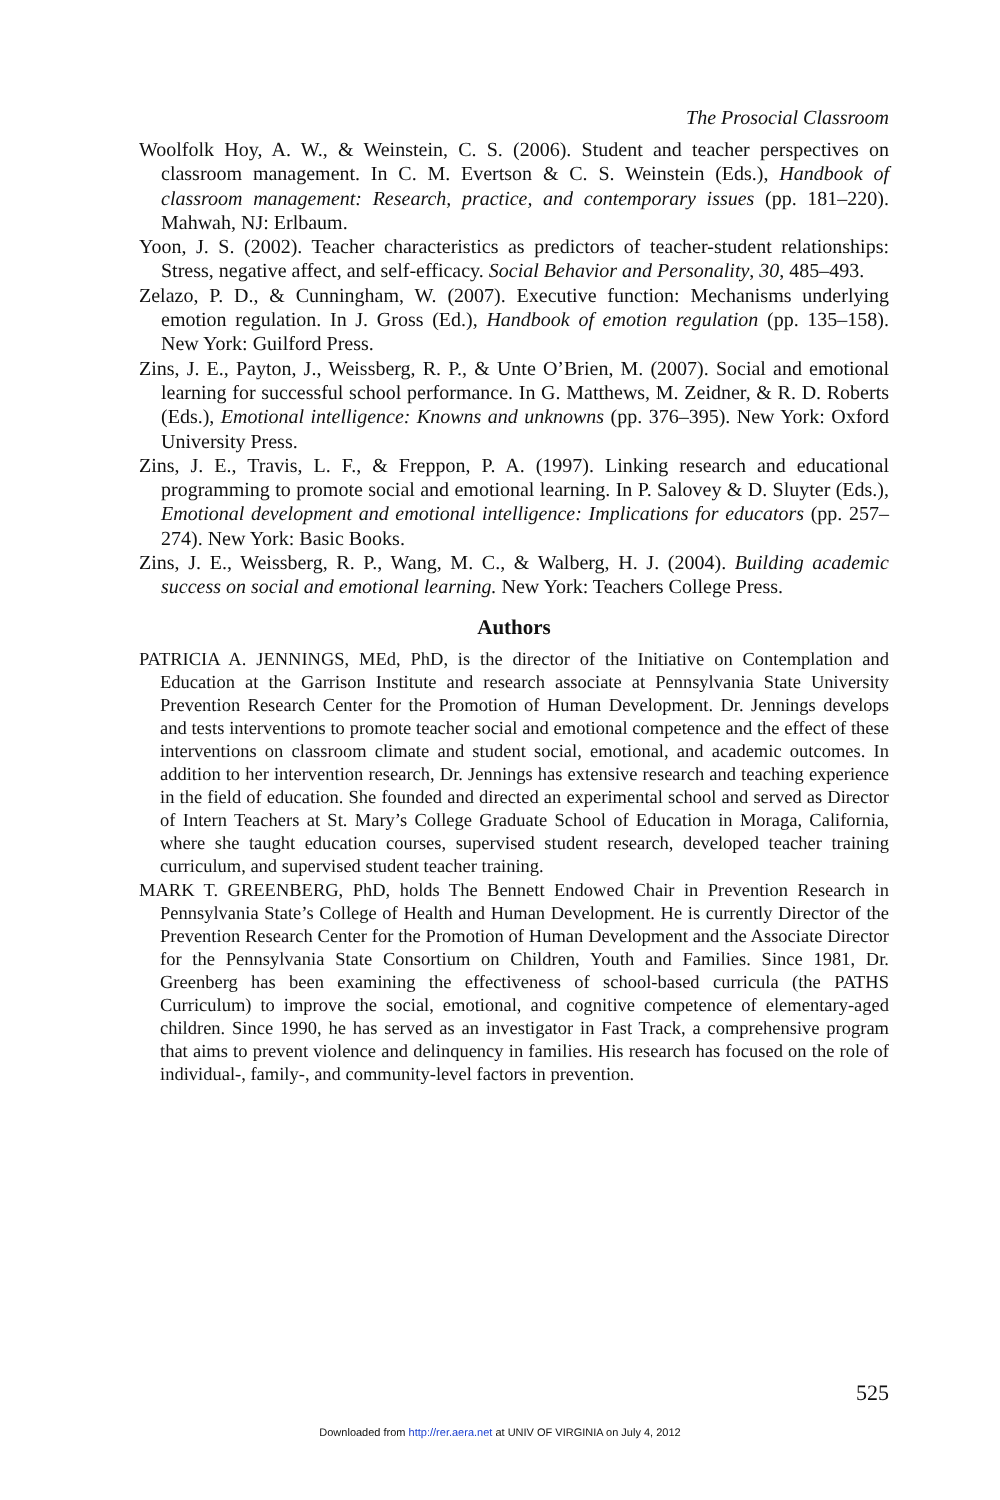The Prosocial Classroom
Woolfolk Hoy, A. W., & Weinstein, C. S. (2006). Student and teacher perspectives on classroom management. In C. M. Evertson & C. S. Weinstein (Eds.), Handbook of classroom management: Research, practice, and contemporary issues (pp. 181–220). Mahwah, NJ: Erlbaum.
Yoon, J. S. (2002). Teacher characteristics as predictors of teacher-student relationships: Stress, negative affect, and self-efficacy. Social Behavior and Personality, 30, 485–493.
Zelazo, P. D., & Cunningham, W. (2007). Executive function: Mechanisms underlying emotion regulation. In J. Gross (Ed.), Handbook of emotion regulation (pp. 135–158). New York: Guilford Press.
Zins, J. E., Payton, J., Weissberg, R. P., & Unte O’Brien, M. (2007). Social and emotional learning for successful school performance. In G. Matthews, M. Zeidner, & R. D. Roberts (Eds.), Emotional intelligence: Knowns and unknowns (pp. 376–395). New York: Oxford University Press.
Zins, J. E., Travis, L. F., & Freppon, P. A. (1997). Linking research and educational programming to promote social and emotional learning. In P. Salovey & D. Sluyter (Eds.), Emotional development and emotional intelligence: Implications for educators (pp. 257–274). New York: Basic Books.
Zins, J. E., Weissberg, R. P., Wang, M. C., & Walberg, H. J. (2004). Building academic success on social and emotional learning. New York: Teachers College Press.
Authors
PATRICIA A. JENNINGS, MEd, PhD, is the director of the Initiative on Contemplation and Education at the Garrison Institute and research associate at Pennsylvania State University Prevention Research Center for the Promotion of Human Development. Dr. Jennings develops and tests interventions to promote teacher social and emotional competence and the effect of these interventions on classroom climate and student social, emotional, and academic outcomes. In addition to her intervention research, Dr. Jennings has extensive research and teaching experience in the field of education. She founded and directed an experimental school and served as Director of Intern Teachers at St. Mary’s College Graduate School of Education in Moraga, California, where she taught education courses, supervised student research, developed teacher training curriculum, and supervised student teacher training.
MARK T. GREENBERG, PhD, holds The Bennett Endowed Chair in Prevention Research in Pennsylvania State’s College of Health and Human Development. He is currently Director of the Prevention Research Center for the Promotion of Human Development and the Associate Director for the Pennsylvania State Consortium on Children, Youth and Families. Since 1981, Dr. Greenberg has been examining the effectiveness of school-based curricula (the PATHS Curriculum) to improve the social, emotional, and cognitive competence of elementary-aged children. Since 1990, he has served as an investigator in Fast Track, a comprehensive program that aims to prevent violence and delinquency in families. His research has focused on the role of individual-, family-, and community-level factors in prevention.
525
Downloaded from http://rer.aera.net at UNIV OF VIRGINIA on July 4, 2012